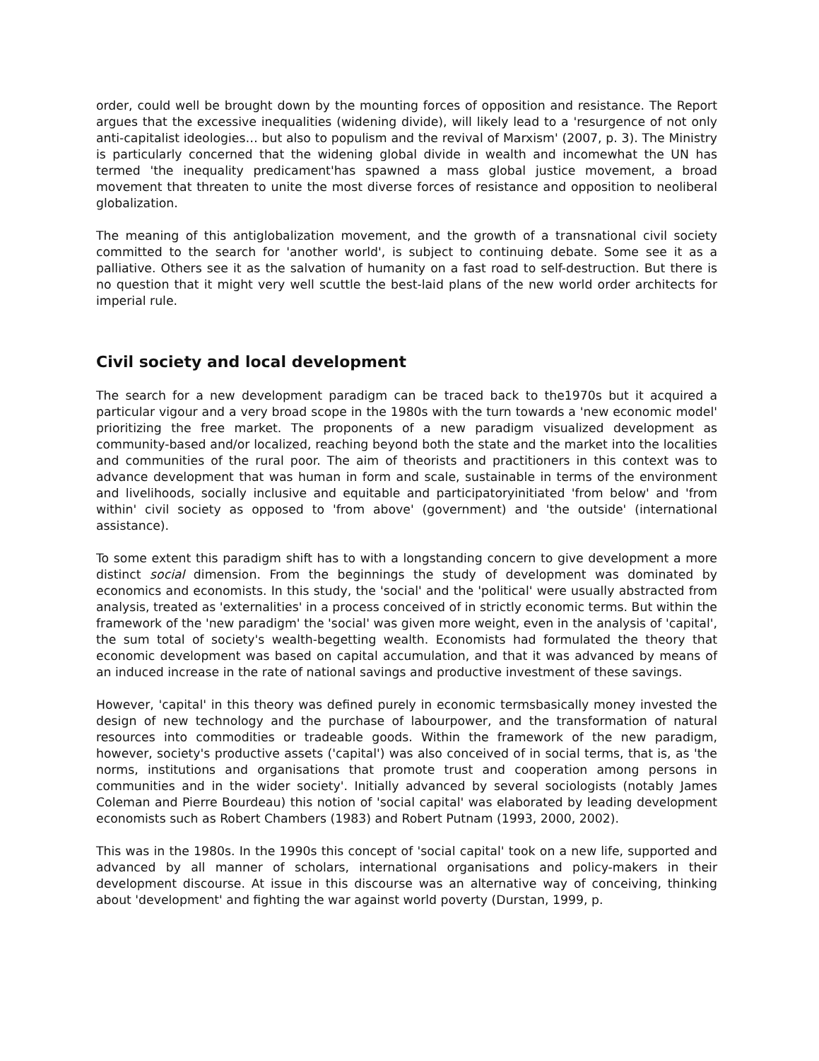order, could well be brought down by the mounting forces of opposition and resistance. The Report argues that the excessive inequalities (widening divide), will likely lead to a 'resurgence of not only anti-capitalist ideologies… but also to populism and the revival of Marxism' (2007, p. 3). The Ministry is particularly concerned that the widening global divide in wealth and incomewhat the UN has termed 'the inequality predicament'has spawned a mass global justice movement, a broad movement that threaten to unite the most diverse forces of resistance and opposition to neoliberal globalization.
The meaning of this antiglobalization movement, and the growth of a transnational civil society committed to the search for 'another world', is subject to continuing debate. Some see it as a palliative. Others see it as the salvation of humanity on a fast road to self-destruction. But there is no question that it might very well scuttle the best-laid plans of the new world order architects for imperial rule.
Civil society and local development
The search for a new development paradigm can be traced back to the1970s but it acquired a particular vigour and a very broad scope in the 1980s with the turn towards a 'new economic model' prioritizing the free market. The proponents of a new paradigm visualized development as community-based and/or localized, reaching beyond both the state and the market into the localities and communities of the rural poor. The aim of theorists and practitioners in this context was to advance development that was human in form and scale, sustainable in terms of the environment and livelihoods, socially inclusive and equitable and participatoryinitiated 'from below' and 'from within' civil society as opposed to 'from above' (government) and 'the outside' (international assistance).
To some extent this paradigm shift has to with a longstanding concern to give development a more distinct social dimension. From the beginnings the study of development was dominated by economics and economists. In this study, the 'social' and the 'political' were usually abstracted from analysis, treated as 'externalities' in a process conceived of in strictly economic terms. But within the framework of the 'new paradigm' the 'social' was given more weight, even in the analysis of 'capital', the sum total of society's wealth-begetting wealth. Economists had formulated the theory that economic development was based on capital accumulation, and that it was advanced by means of an induced increase in the rate of national savings and productive investment of these savings.
However, 'capital' in this theory was defined purely in economic termsbasically money invested the design of new technology and the purchase of labourpower, and the transformation of natural resources into commodities or tradeable goods. Within the framework of the new paradigm, however, society's productive assets ('capital') was also conceived of in social terms, that is, as 'the norms, institutions and organisations that promote trust and cooperation among persons in communities and in the wider society'. Initially advanced by several sociologists (notably James Coleman and Pierre Bourdeau) this notion of 'social capital' was elaborated by leading development economists such as Robert Chambers (1983) and Robert Putnam (1993, 2000, 2002).
This was in the 1980s. In the 1990s this concept of 'social capital' took on a new life, supported and advanced by all manner of scholars, international organisations and policy-makers in their development discourse. At issue in this discourse was an alternative way of conceiving, thinking about 'development' and fighting the war against world poverty (Durstan, 1999, p.